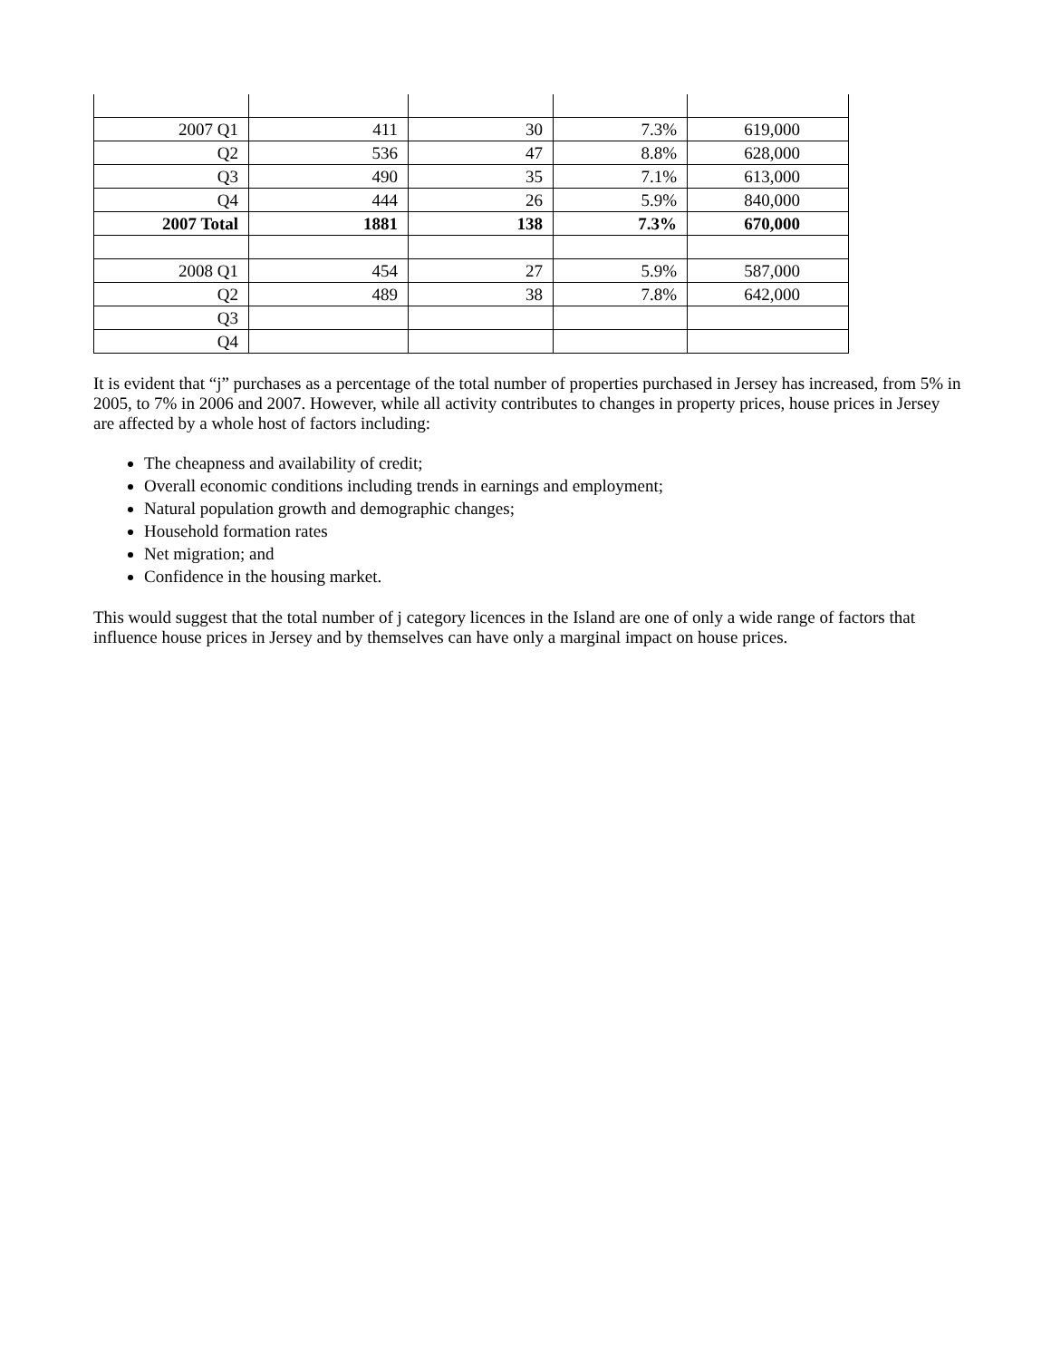| 2007 Q1 | 411 | 30 | 7.3% | 619,000 |
| Q2 | 536 | 47 | 8.8% | 628,000 |
| Q3 | 490 | 35 | 7.1% | 613,000 |
| Q4 | 444 | 26 | 5.9% | 840,000 |
| 2007 Total | 1881 | 138 | 7.3% | 670,000 |
| 2008 Q1 | 454 | 27 | 5.9% | 587,000 |
| Q2 | 489 | 38 | 7.8% | 642,000 |
| Q3 | | | | |
| Q4 | | | | |
It is evident that “j” purchases as a percentage of the total number of properties purchased in Jersey has increased, from 5% in 2005, to 7% in 2006 and 2007. However, while all activity contributes to changes in property prices, house prices in Jersey are affected by a whole host of factors including:
The cheapness and availability of credit;
Overall economic conditions including trends in earnings and employment;
Natural population growth and demographic changes;
Household formation rates
Net migration; and
Confidence in the housing market.
This would suggest that the total number of j category licences in the Island are one of only a wide range of factors that influence house prices in Jersey and by themselves can have only a marginal impact on house prices.